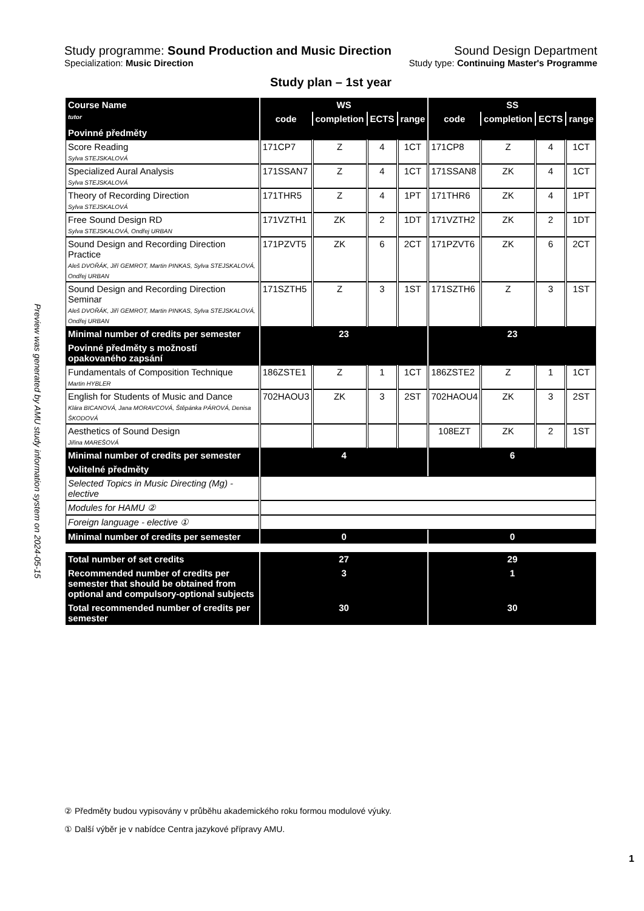Preview was generated by AMU study information system on 2024-05-15
Study programme: Sound Production and Music Direction Sound Design Department
Specialization: Music Direction Study type: Continuing Master's Programme
Study plan – 1st year
| Course Name | WS | | | | SS | | | |
| --- | --- | --- | --- | --- | --- | --- | --- | --- |
| tutor | code | completion | ECTS | range | code | completion | ECTS | range |
| Povinné předměty | | | | | | | | |
| Score Reading Sylva STEJSKALOVÁ | 171CP7 | Z | 4 | 1CT | 171CP8 | Z | 4 | 1CT |
| Specialized Aural Analysis Sylva STEJSKALOVÁ | 171SSAN7 | Z | 4 | 1CT | 171SSAN8 | ZK | 4 | 1CT |
| Theory of Recording Direction Sylva STEJSKALOVÁ | 171THR5 | Z | 4 | 1PT | 171THR6 | ZK | 4 | 1PT |
| Free Sound Design RD Sylva STEJSKALOVÁ, Ondřej URBAN | 171VZTH1 | ZK | 2 | 1DT | 171VZTH2 | ZK | 2 | 1DT |
| Sound Design and Recording Direction Practice Aleš DVOŘÁK, Jiří GEMROT, Martin PINKAS, Sylva STEJSKALOVÁ, Ondřej URBAN | 171PZVT5 | ZK | 6 | 2CT | 171PZVT6 | ZK | 6 | 2CT |
| Sound Design and Recording Direction Seminar Aleš DVOŘÁK, Jiří GEMROT, Martin PINKAS, Sylva STEJSKALOVÁ, Ondřej URBAN | 171SZTH5 | Z | 3 | 1ST | 171SZTH6 | Z | 3 | 1ST |
| Minimal number of credits per semester | 23 | | | | 23 | | | |
| Povinné předměty s možností opakovaného zapsání | | | | | | | | |
| Fundamentals of Composition Technique Martin HYBLER | 186ZSTE1 | Z | 1 | 1CT | 186ZSTE2 | Z | 1 | 1CT |
| English for Students of Music and Dance Klára BICANOVÁ, Jana MORAVCOVÁ, Štěpánka PÁROVÁ, Denisa ŠKODOVÁ | 702HAOU3 | ZK | 3 | 2ST | 702HAOU4 | ZK | 3 | 2ST |
| Aesthetics of Sound Design Jiřina MAREŠOVÁ | | | | | 108EZT | ZK | 2 | 1ST |
| Minimal number of credits per semester | 4 | | | | 6 | | | |
| Volitelné předměty | | | | | | | | |
| Selected Topics in Music Directing (Mg) - elective | | | | | | | | |
| Modules for HAMU ② | | | | | | | | |
| Foreign language - elective ① | | | | | | | | |
| Minimal number of credits per semester | 0 | | | | 0 | | | |
| Total number of set credits | 27 | | | | 29 | | | |
| Recommended number of credits per semester that should be obtained from optional and compulsory-optional subjects | 3 | | | | 1 | | | |
| Total recommended number of credits per semester | 30 | | | | 30 | | | |
② Předměty budou vypisovány v průběhu akademického roku formou modulové výuky.
① Další výběr je v nabídce Centra jazykové přípravy AMU.
1